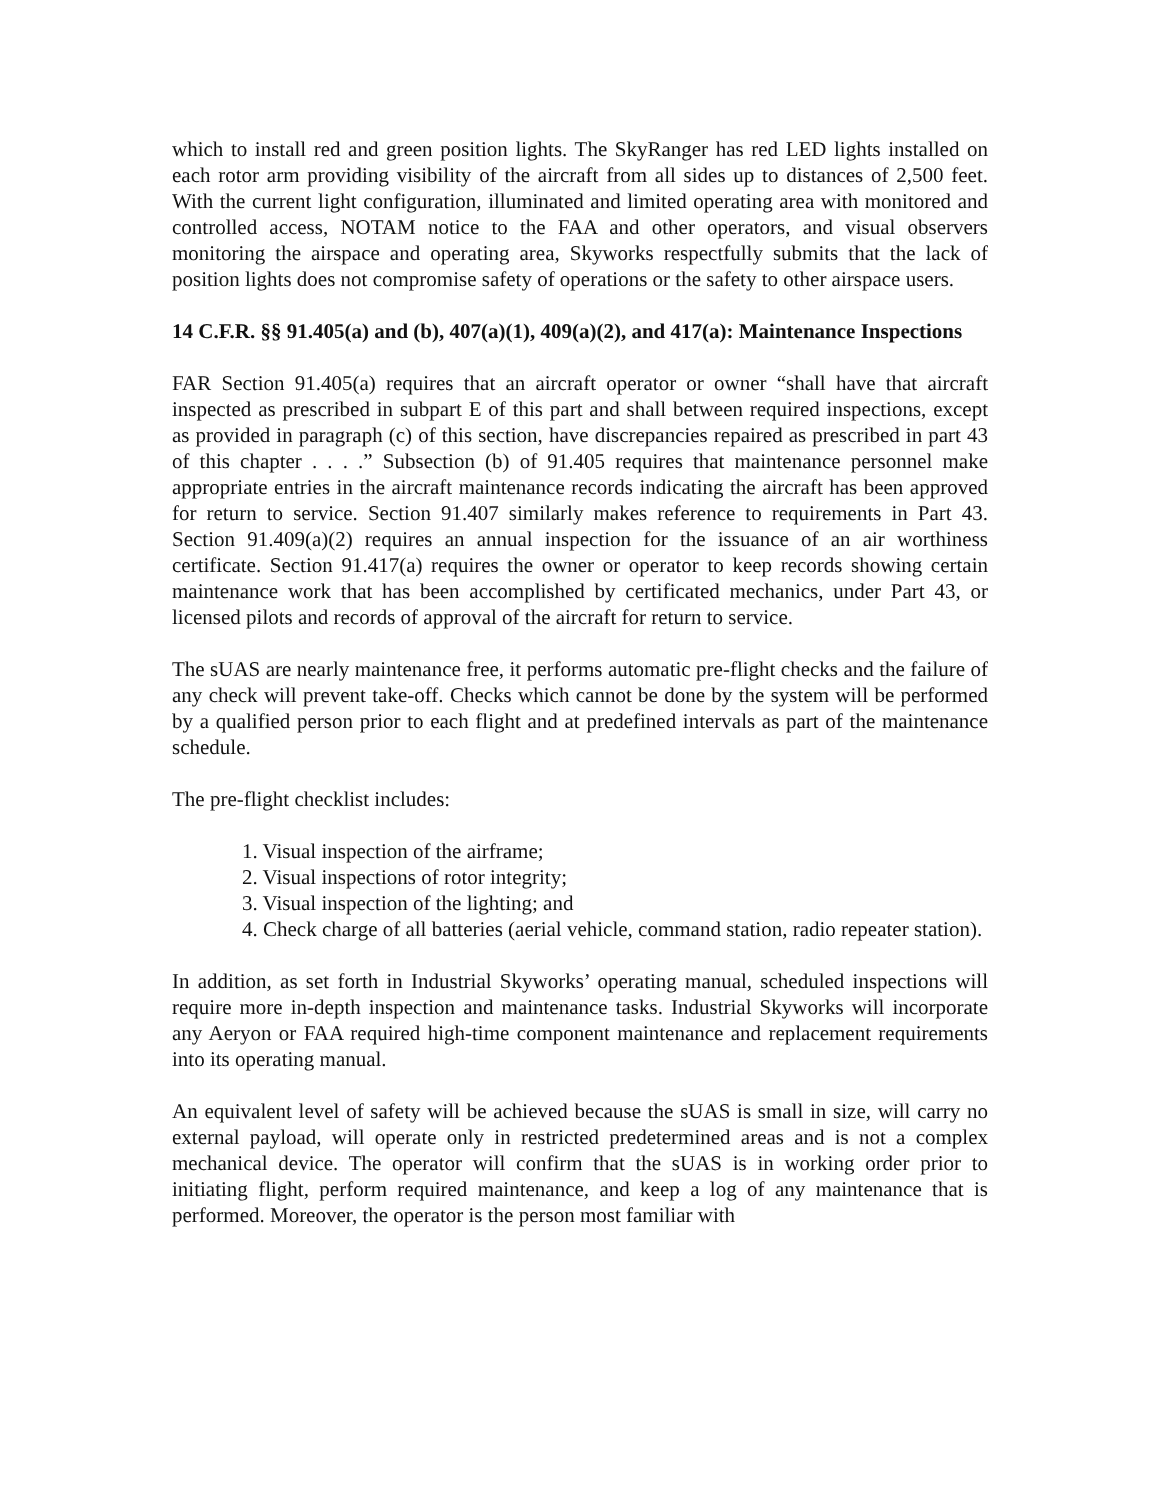which to install red and green position lights. The SkyRanger has red LED lights installed on each rotor arm providing visibility of the aircraft from all sides up to distances of 2,500 feet. With the current light configuration, illuminated and limited operating area with monitored and controlled access, NOTAM notice to the FAA and other operators, and visual observers monitoring the airspace and operating area, Skyworks respectfully submits that the lack of position lights does not compromise safety of operations or the safety to other airspace users.
14 C.F.R. §§ 91.405(a) and (b), 407(a)(1), 409(a)(2), and 417(a): Maintenance Inspections
FAR Section 91.405(a) requires that an aircraft operator or owner “shall have that aircraft inspected as prescribed in subpart E of this part and shall between required inspections, except as provided in paragraph (c) of this section, have discrepancies repaired as prescribed in part 43 of this chapter . . . .” Subsection (b) of 91.405 requires that maintenance personnel make appropriate entries in the aircraft maintenance records indicating the aircraft has been approved for return to service. Section 91.407 similarly makes reference to requirements in Part 43. Section 91.409(a)(2) requires an annual inspection for the issuance of an air worthiness certificate. Section 91.417(a) requires the owner or operator to keep records showing certain maintenance work that has been accomplished by certificated mechanics, under Part 43, or licensed pilots and records of approval of the aircraft for return to service.
The sUAS are nearly maintenance free, it performs automatic pre-flight checks and the failure of any check will prevent take-off. Checks which cannot be done by the system will be performed by a qualified person prior to each flight and at predefined intervals as part of the maintenance schedule.
The pre-flight checklist includes:
1. Visual inspection of the airframe;
2. Visual inspections of rotor integrity;
3. Visual inspection of the lighting; and
4. Check charge of all batteries (aerial vehicle, command station, radio repeater station).
In addition, as set forth in Industrial Skyworks’ operating manual, scheduled inspections will require more in-depth inspection and maintenance tasks. Industrial Skyworks will incorporate any Aeryon or FAA required high-time component maintenance and replacement requirements into its operating manual.
An equivalent level of safety will be achieved because the sUAS is small in size, will carry no external payload, will operate only in restricted predetermined areas and is not a complex mechanical device. The operator will confirm that the sUAS is in working order prior to initiating flight, perform required maintenance, and keep a log of any maintenance that is performed. Moreover, the operator is the person most familiar with